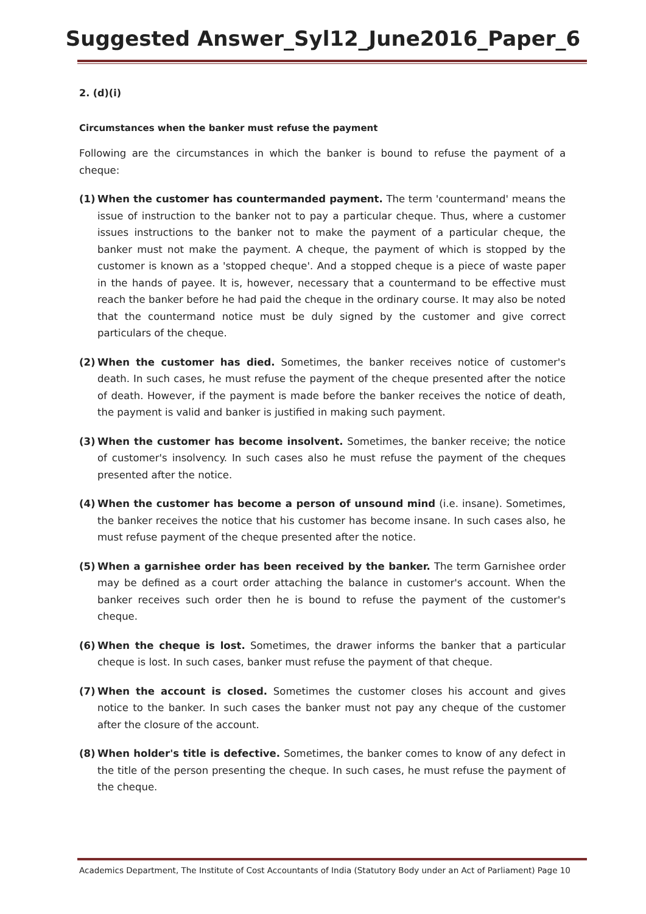Suggested Answer_Syl12_June2016_Paper_6
2. (d)(i)
Circumstances when the banker must refuse the payment
Following are the circumstances in which the banker is bound to refuse the payment of a cheque:
(1) When the customer has countermanded payment. The term 'countermand' means the issue of instruction to the banker not to pay a particular cheque. Thus, where a customer issues instructions to the banker not to make the payment of a particular cheque, the banker must not make the payment. A cheque, the payment of which is stopped by the customer is known as a 'stopped cheque'. And a stopped cheque is a piece of waste paper in the hands of payee. It is, however, necessary that a countermand to be effective must reach the banker before he had paid the cheque in the ordinary course. It may also be noted that the countermand notice must be duly signed by the customer and give correct particulars of the cheque.
(2) When the customer has died. Sometimes, the banker receives notice of customer's death. In such cases, he must refuse the payment of the cheque presented after the notice of death. However, if the payment is made before the banker receives the notice of death, the payment is valid and banker is justified in making such payment.
(3) When the customer has become insolvent. Sometimes, the banker receive; the notice of customer's insolvency. In such cases also he must refuse the payment of the cheques presented after the notice.
(4) When the customer has become a person of unsound mind (i.e. insane). Sometimes, the banker receives the notice that his customer has become insane. In such cases also, he must refuse payment of the cheque presented after the notice.
(5) When a garnishee order has been received by the banker. The term Garnishee order may be defined as a court order attaching the balance in customer's account. When the banker receives such order then he is bound to refuse the payment of the customer's cheque.
(6) When the cheque is lost. Sometimes, the drawer informs the banker that a particular cheque is lost. In such cases, banker must refuse the payment of that cheque.
(7) When the account is closed. Sometimes the customer closes his account and gives notice to the banker. In such cases the banker must not pay any cheque of the customer after the closure of the account.
(8) When holder's title is defective. Sometimes, the banker comes to know of any defect in the title of the person presenting the cheque. In such cases, he must refuse the payment of the cheque.
Academics Department, The Institute of Cost Accountants of India (Statutory Body under an Act of Parliament) Page 10